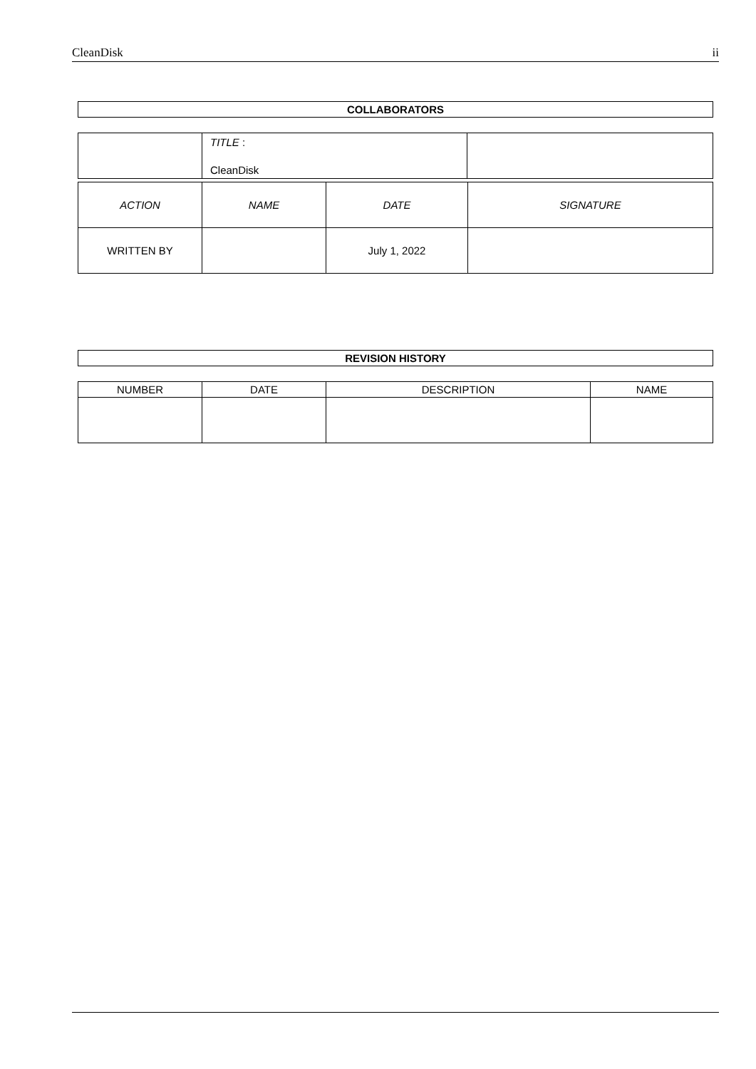CleanDisk ii
COLLABORATORS
| | TITLE : CleanDisk | |
| ACTION | NAME | DATE | SIGNATURE |
| --- | --- | --- | --- |
| WRITTEN BY | | July 1, 2022 | |
REVISION HISTORY
| NUMBER | DATE | DESCRIPTION | NAME |
| --- | --- | --- | --- |